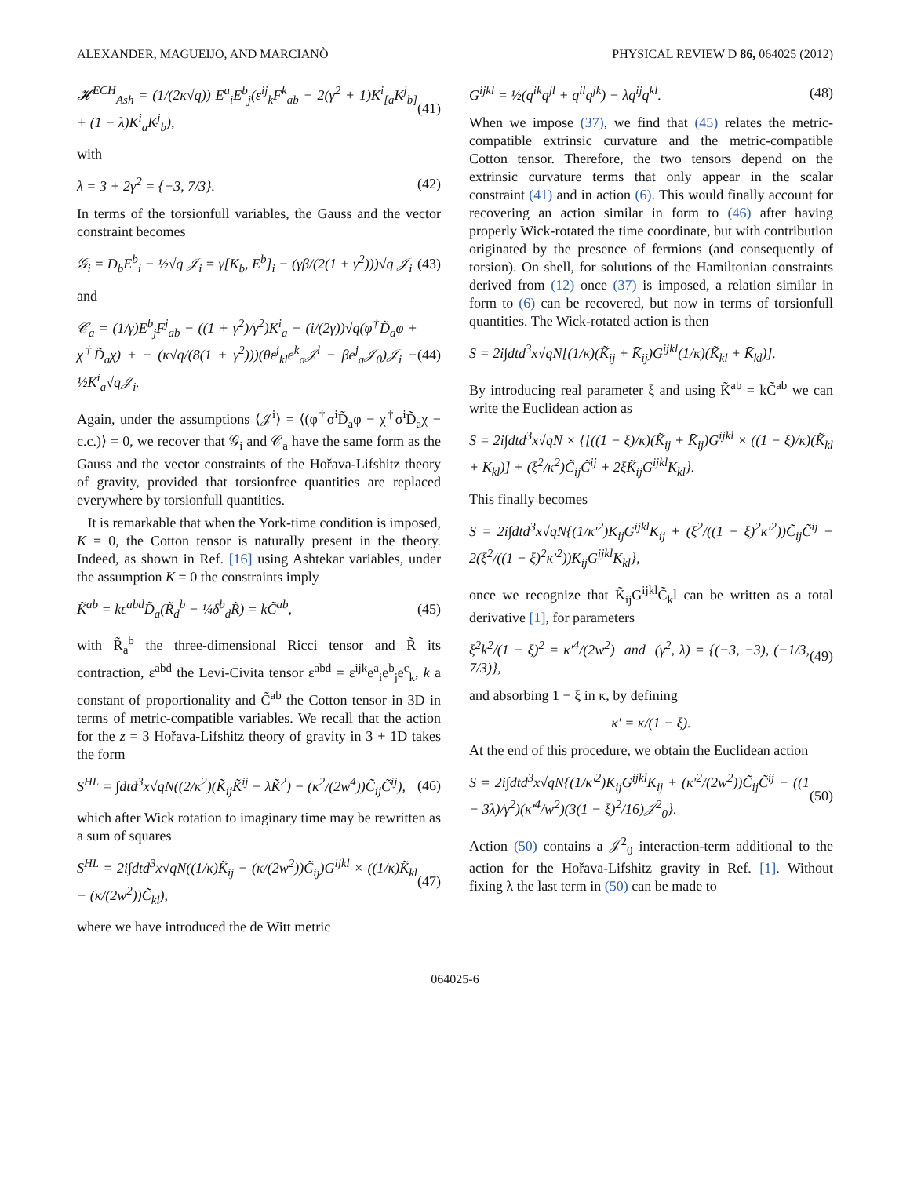ALEXANDER, MAGUEIJO, AND MARCIANÒ PHYSICAL REVIEW D 86, 064025 (2012)
𝓗<sup>ECH</sup><sub>Ash</sub> = (1/(2κ√q)) E<sup>a</sup><sub>i</sub>E<sup>b</sup><sub>j</sub>(ε<sup>ij</sup><sub>k</sub>F<sup>k</sup><sub>ab</sub> − 2(γ<sup>2</sup> + 1)K<sup>i</sup><sub>[a</sub>K<sup>j</sup><sub>b]</sub> + (1 − λ)K<sup>i</sup><sub>a</sub>K<sup>j</sup><sub>b</sub>), (41)
with
λ = 3 + 2γ<sup>2</sup> = {−3, 7/3}. (42)
In terms of the torsionfull variables, the Gauss and the vector constraint becomes
𝒢<sub>i</sub> = D<sub>b</sub>E<sup>b</sup><sub>i</sub> − ½√q 𝒥<sub>i</sub> = γ[K<sub>b</sub>, E<sup>b</sup>]<sub>i</sub> − (γβ/(2(1 + γ<sup>2</sup>)))√q 𝒥<sub>i</sub> (43)
and
𝒞<sub>a</sub> = (1/γ)E<sup>b</sup><sub>j</sub>F<sup>j</sup><sub>ab</sub> − ((1 + γ<sup>2</sup>)/γ<sup>2</sup>)K<sup>i</sup><sub>a</sub> − (i/(2γ))√q(φ<sup>†</sup>D̃<sub>a</sub>φ + χ<sup>†</sup>D̃<sub>a</sub>χ) + − (κ√q/(8(1 + γ<sup>2</sup>)))(θε<sup>j</sup><sub>kl</sub>e<sup>k</sup><sub>a</sub>𝒥<sup>l</sup> − βe<sup>j</sup><sub>a</sub>𝒥<sub>0</sub>)𝒥<sub>i</sub> − ½K<sup>i</sup><sub>a</sub>√q𝒥<sub>i</sub>. (44)
Again, under the assumptions ⟨𝒥<sup>i</sup>⟩ = ⟨(φ<sup>†</sup>σ<sup>i</sup>D̃<sub>a</sub>φ − χ<sup>†</sup>σ<sup>i</sup>D̃<sub>a</sub>χ − c.c.)⟩ = 0, we recover that 𝒢<sub>i</sub> and 𝒞<sub>a</sub> have the same form as the Gauss and the vector constraints of the Hořava-Lifshitz theory of gravity, provided that torsionfree quantities are replaced everywhere by torsionfull quantities.
It is remarkable that when the York-time condition is imposed, K = 0, the Cotton tensor is naturally present in the theory. Indeed, as shown in Ref. [16] using Ashtekar variables, under the assumption K = 0 the constraints imply
K̃<sup>ab</sup> = kε<sup>abd</sup>D̃<sub>a</sub>(R̃<sub>d</sub><sup>b</sup> − ¼δ<sup>b</sup><sub>d</sub>R̃) = kC̃<sup>ab</sup>, (45)
with R̃<sub>a</sub><sup>b</sup> the three-dimensional Ricci tensor and R̃ its contraction, ε<sup>abd</sup> the Levi-Civita tensor ε<sup>abd</sup> = ε<sup>ijk</sup>e<sup>a</sup><sub>i</sub>e<sup>b</sup><sub>j</sub>e<sup>c</sup><sub>k</sub>, k a constant of proportionality and C̃<sup>ab</sup> the Cotton tensor in 3D in terms of metric-compatible variables. We recall that the action for the z = 3 Hořava-Lifshitz theory of gravity in 3 + 1D takes the form
S<sup>HL</sup> = ∫dtd<sup>3</sup>x√qN((2/κ<sup>2</sup>)(K̃<sub>ij</sub>K̃<sup>ij</sup> − λK̃<sup>2</sup>) − (κ<sup>2</sup>/(2w<sup>4</sup>))C̃<sub>ij</sub>C̃<sup>ij</sup>), (46)
which after Wick rotation to imaginary time may be rewritten as a sum of squares
S<sup>HL</sup> = 2i∫dtd<sup>3</sup>x√qN((1/κ)K̃<sub>ij</sub> − (κ/(2w<sup>2</sup>))C̃<sub>ij</sub>)G<sup>ijkl</sup> × ((1/κ)K̃<sub>kl</sub> − (κ/(2w<sup>2</sup>))C̃<sub>kl</sub>), (47)
where we have introduced the de Witt metric
G<sup>ijkl</sup> = ½(q<sup>ik</sup>q<sup>jl</sup> + q<sup>il</sup>q<sup>jk</sup>) − λq<sup>ij</sup>q<sup>kl</sup>. (48)
When we impose (37), we find that (45) relates the metric-compatible extrinsic curvature and the metric-compatible Cotton tensor. Therefore, the two tensors depend on the extrinsic curvature terms that only appear in the scalar constraint (41) and in action (6). This would finally account for recovering an action similar in form to (46) after having properly Wick-rotated the time coordinate, but with contribution originated by the presence of fermions (and consequently of torsion). On shell, for solutions of the Hamiltonian constraints derived from (12) once (37) is imposed, a relation similar in form to (6) can be recovered, but now in terms of torsionfull quantities. The Wick-rotated action is then
S = 2i∫dtd<sup>3</sup>x√qN[(1/κ)(K̃<sub>ij</sub> + K̄<sub>ij</sub>)G<sup>ijkl</sup>(1/κ)(K̃<sub>kl</sub> + K̄<sub>kl</sub>)].
By introducing real parameter ξ and using K̃<sup>ab</sup> = kC̃<sup>ab</sup> we can write the Euclidean action as
S = 2i∫dtd<sup>3</sup>x√qN × {[((1 − ξ)/κ)(K̃<sub>ij</sub> + K̄<sub>ij</sub>)G<sup>ijkl</sup> × ((1 − ξ)/κ)(K̃<sub>kl</sub> + K̄<sub>kl</sub>)] + (ξ<sup>2</sup>/κ<sup>2</sup>)C̃<sub>ij</sub>C̃<sup>ij</sup> + 2ξK̃<sub>ij</sub>G<sup>ijkl</sup>K̄<sub>kl</sub>}.
This finally becomes
S = 2i∫dtd<sup>3</sup>x√qN{(1/κ′<sup>2</sup>)K<sub>ij</sub>G<sup>ijkl</sup>K<sub>ij</sub> + (ξ<sup>2</sup>/((1 − ξ)<sup>2</sup>κ′<sup>2</sup>))C̃<sub>ij</sub>C̃<sup>ij</sup> − 2(ξ<sup>2</sup>/((1 − ξ)<sup>2</sup>κ′<sup>2</sup>))K̄<sub>ij</sub>G<sup>ijkl</sup>K̄<sub>kl</sub>},
once we recognize that K̃<sub>ij</sub>G<sup>ijkl</sup>C̃<sub>k</sub>l can be written as a total derivative [1], for parameters
ξ<sup>2</sup>k<sup>2</sup>/(1 − ξ)<sup>2</sup> = κ′<sup>4</sup>/(2w<sup>2</sup>) and (γ<sup>2</sup>, λ) = {(−3, −3), (−1/3, 7/3)}, (49)
and absorbing 1 − ξ in κ, by defining
κ′ = κ/(1 − ξ).
At the end of this procedure, we obtain the Euclidean action
S = 2i∫dtd<sup>3</sup>x√qN{(1/κ′<sup>2</sup>)K<sub>ij</sub>G<sup>ijkl</sup>K<sub>ij</sub> + (κ′<sup>2</sup>/(2w<sup>2</sup>))C̃<sub>ij</sub>C̃<sup>ij</sup> − ((1 − 3λ)/γ<sup>2</sup>)(κ′<sup>4</sup>/w<sup>2</sup>)(3(1 − ξ)<sup>2</sup>/16)𝒥<sup>2</sup><sub>0</sub>}. (50)
Action (50) contains a 𝒥<sup>2</sup><sub>0</sub> interaction-term additional to the action for the Hořava-Lifshitz gravity in Ref. [1]. Without fixing λ the last term in (50) can be made to
064025-6